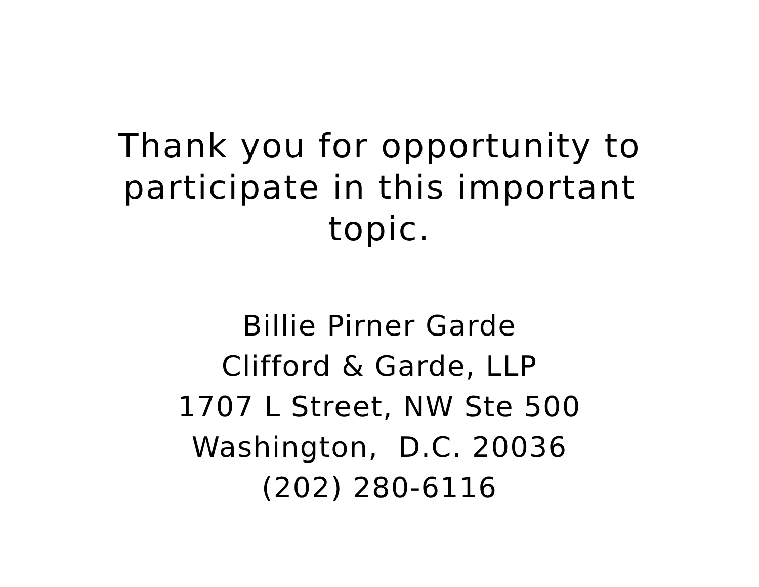Thank you for opportunity to participate in this important topic.
Billie Pirner Garde
Clifford & Garde, LLP
1707 L Street, NW Ste 500
Washington, D.C. 20036
(202) 280-6116